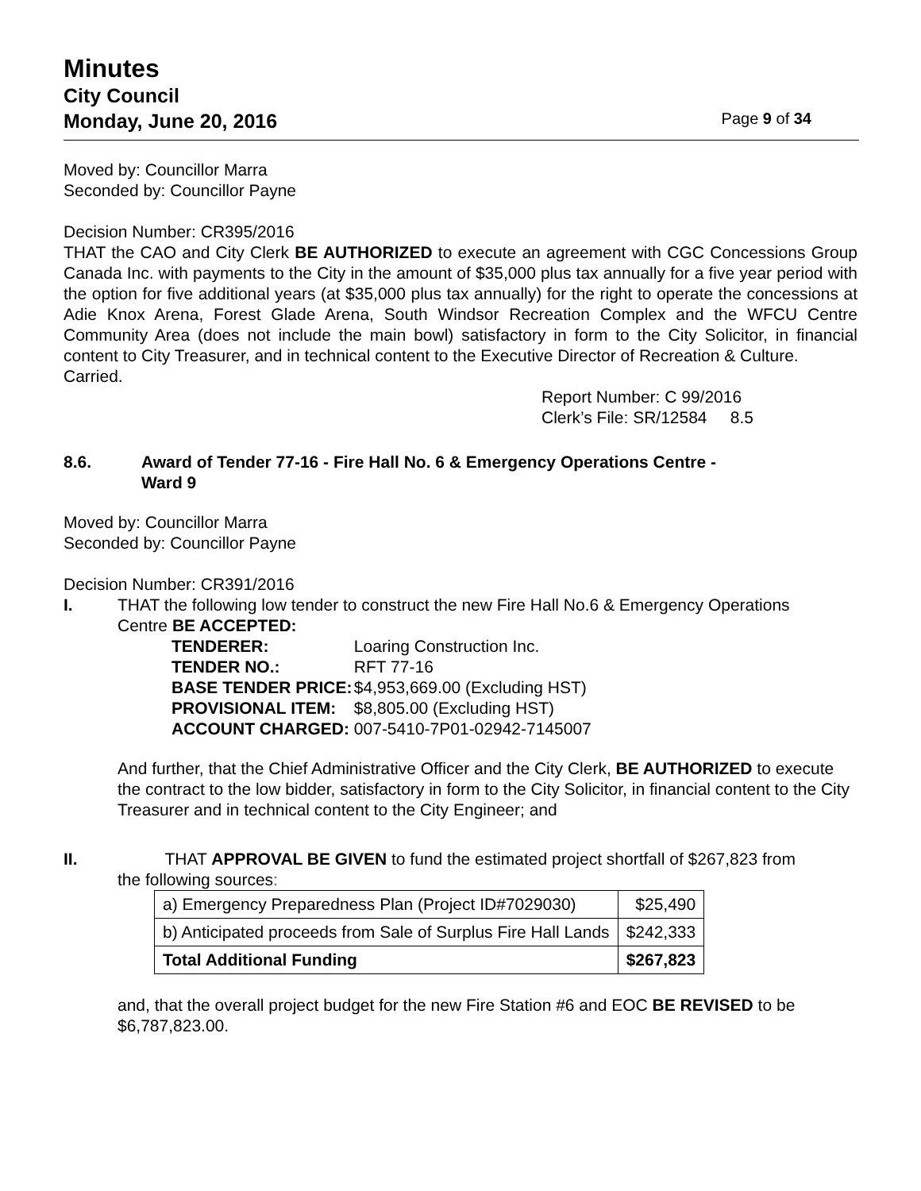Minutes
City Council
Monday, June 20, 2016 Page 9 of 34
Moved by: Councillor Marra
Seconded by: Councillor Payne
Decision Number: CR395/2016
THAT the CAO and City Clerk BE AUTHORIZED to execute an agreement with CGC Concessions Group Canada Inc. with payments to the City in the amount of $35,000 plus tax annually for a five year period with the option for five additional years (at $35,000 plus tax annually) for the right to operate the concessions at Adie Knox Arena, Forest Glade Arena, South Windsor Recreation Complex and the WFCU Centre Community Area (does not include the main bowl) satisfactory in form to the City Solicitor, in financial content to City Treasurer, and in technical content to the Executive Director of Recreation & Culture.
Carried.
Report Number: C 99/2016
Clerk’s File: SR/12584 8.5
8.6. Award of Tender 77-16 - Fire Hall No. 6 & Emergency Operations Centre -
Ward 9
Moved by: Councillor Marra
Seconded by: Councillor Payne
Decision Number: CR391/2016
I. THAT the following low tender to construct the new Fire Hall No.6 & Emergency Operations
Centre BE ACCEPTED:
| TENDERER: | Loaring Construction Inc. |
| TENDER NO.: | RFT 77-16 |
| BASE TENDER PRICE: | $4,953,669.00 (Excluding HST) |
| PROVISIONAL ITEM: | $8,805.00 (Excluding HST) |
| ACCOUNT CHARGED: | 007-5410-7P01-02942-7145007 |
And further, that the Chief Administrative Officer and the City Clerk, BE AUTHORIZED to execute the contract to the low bidder, satisfactory in form to the City Solicitor, in financial content to the City Treasurer and in technical content to the City Engineer; and
II. THAT APPROVAL BE GIVEN to fund the estimated project shortfall of $267,823 from
the following sources:
| a) Emergency Preparedness Plan (Project ID#7029030) | $25,490 |
| b) Anticipated proceeds from Sale of Surplus Fire Hall Lands | $242,333 |
| Total Additional Funding | $267,823 |
and, that the overall project budget for the new Fire Station #6 and EOC BE REVISED to be $6,787,823.00.